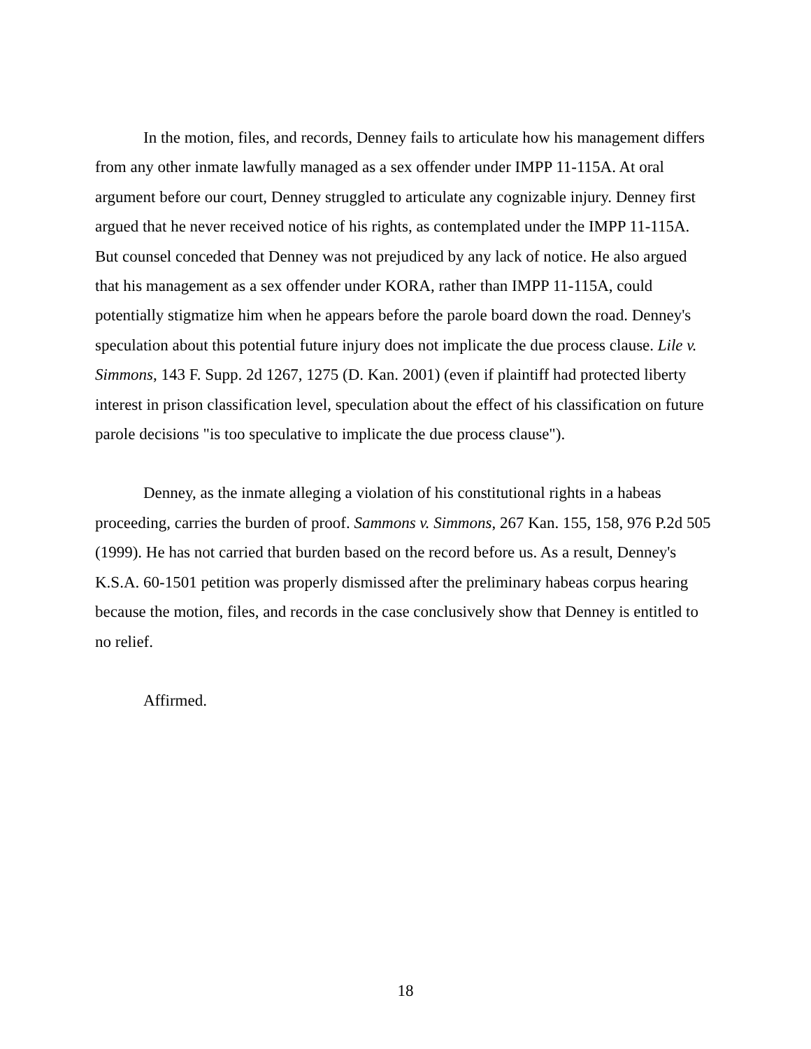In the motion, files, and records, Denney fails to articulate how his management differs from any other inmate lawfully managed as a sex offender under IMPP 11-115A. At oral argument before our court, Denney struggled to articulate any cognizable injury. Denney first argued that he never received notice of his rights, as contemplated under the IMPP 11-115A. But counsel conceded that Denney was not prejudiced by any lack of notice. He also argued that his management as a sex offender under KORA, rather than IMPP 11-115A, could potentially stigmatize him when he appears before the parole board down the road. Denney's speculation about this potential future injury does not implicate the due process clause. Lile v. Simmons, 143 F. Supp. 2d 1267, 1275 (D. Kan. 2001) (even if plaintiff had protected liberty interest in prison classification level, speculation about the effect of his classification on future parole decisions "is too speculative to implicate the due process clause").
Denney, as the inmate alleging a violation of his constitutional rights in a habeas proceeding, carries the burden of proof. Sammons v. Simmons, 267 Kan. 155, 158, 976 P.2d 505 (1999). He has not carried that burden based on the record before us. As a result, Denney's K.S.A. 60-1501 petition was properly dismissed after the preliminary habeas corpus hearing because the motion, files, and records in the case conclusively show that Denney is entitled to no relief.
Affirmed.
18